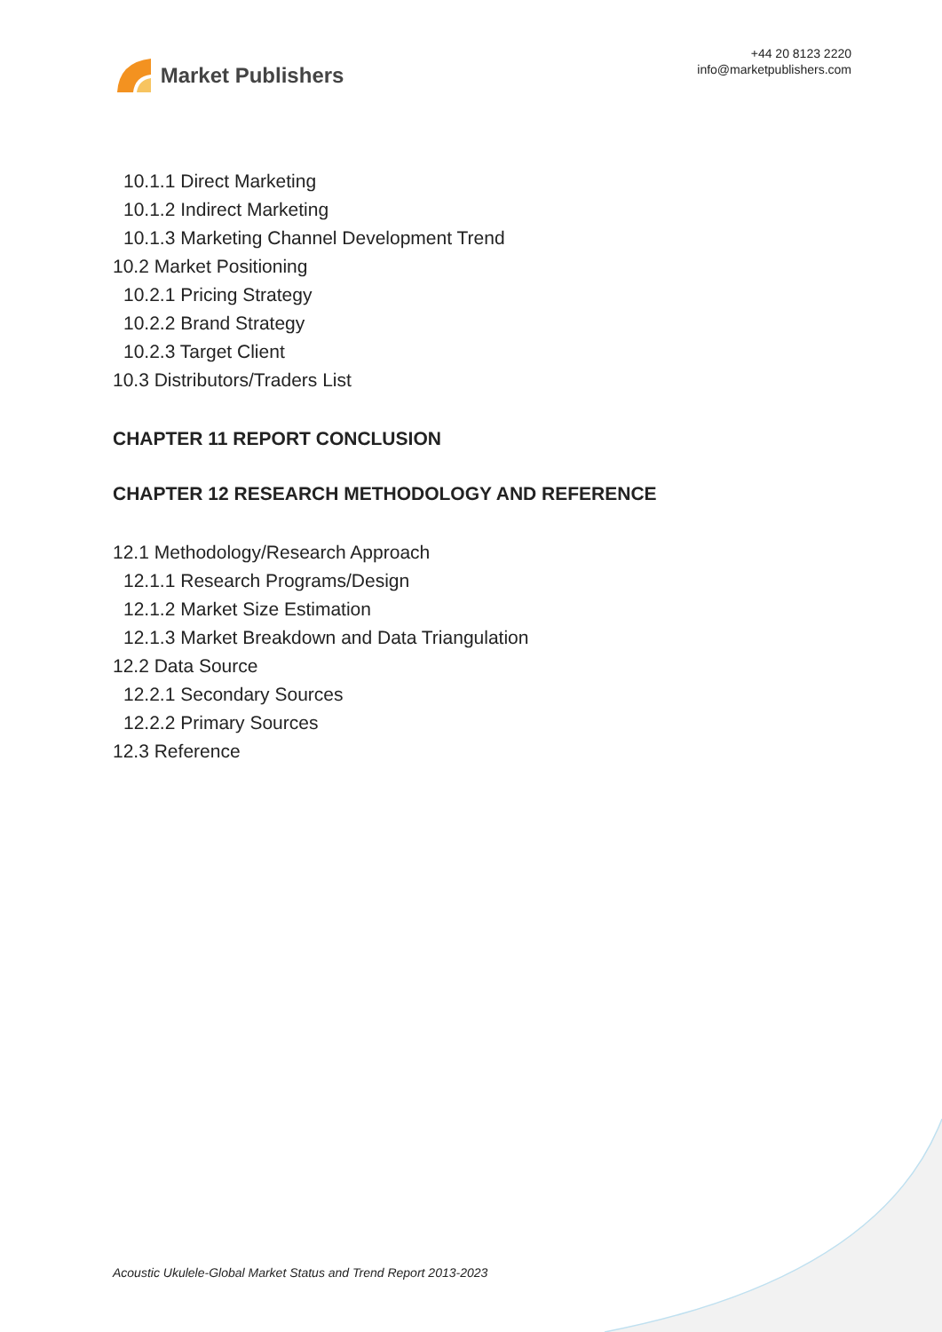Market Publishers
+44 20 8123 2220
info@marketpublishers.com
10.1.1 Direct Marketing
10.1.2 Indirect Marketing
10.1.3 Marketing Channel Development Trend
10.2 Market Positioning
10.2.1 Pricing Strategy
10.2.2 Brand Strategy
10.2.3 Target Client
10.3 Distributors/Traders List
CHAPTER 11 REPORT CONCLUSION
CHAPTER 12 RESEARCH METHODOLOGY AND REFERENCE
12.1 Methodology/Research Approach
12.1.1 Research Programs/Design
12.1.2 Market Size Estimation
12.1.3 Market Breakdown and Data Triangulation
12.2 Data Source
12.2.1 Secondary Sources
12.2.2 Primary Sources
12.3 Reference
Acoustic Ukulele-Global Market Status and Trend Report 2013-2023